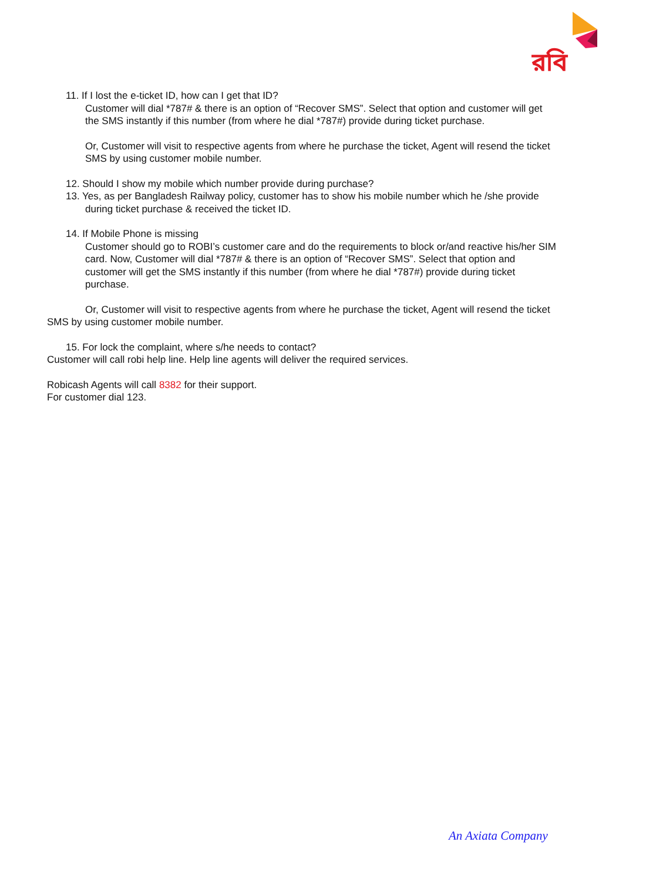রবি
11. If I lost the e-ticket ID, how can I get that ID?
Customer will dial *787# & there is an option of “Recover SMS”. Select that option and customer will get the SMS instantly if this number (from where he dial *787#) provide during ticket purchase.
Or, Customer will visit to respective agents from where he purchase the ticket, Agent will resend the ticket SMS by using customer mobile number.
12. Should I show my mobile which number provide during purchase?
13. Yes, as per Bangladesh Railway policy, customer has to show his mobile number which he /she provide during ticket purchase & received the ticket ID.
14. If Mobile Phone is missing
Customer should go to ROBI’s customer care and do the requirements to block or/and reactive his/her SIM card. Now, Customer will dial *787# & there is an option of “Recover SMS”. Select that option and customer will get the SMS instantly if this number (from where he dial *787#) provide during ticket purchase.
Or, Customer will visit to respective agents from where he purchase the ticket, Agent will resend the ticket SMS by using customer mobile number.
15. For lock the complaint, where s/he needs to contact?
Customer will call robi help line. Help line agents will deliver the required services.
Robicash Agents will call 8382 for their support.
For customer dial 123.
An Axiata Company